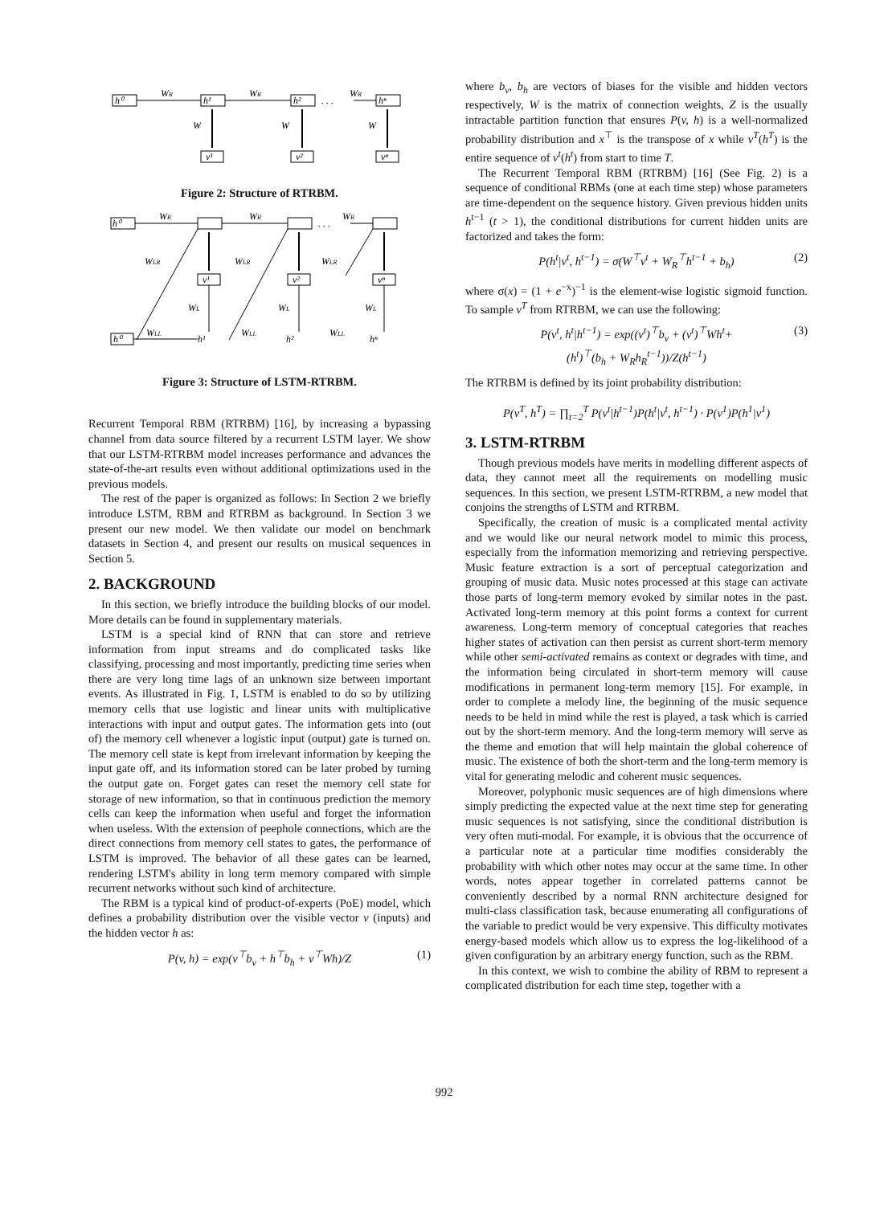h⁰
WR
h¹
WR
h²
. . .
WR
hⁿ
W
W
W
v¹
v²
vⁿ
Figure 2: Structure of RTRBM.
h⁰
WR
WR
WR
. . .
WLR
WLR
WLR
v¹
v²
vⁿ
WL
WL
WL
h⁰
WLL
WLL
WLL
h¹
h²
hⁿ
Figure 3: Structure of LSTM-RTRBM.
Recurrent Temporal RBM (RTRBM) [16], by increasing a bypassing channel from data source filtered by a recurrent LSTM layer. We show that our LSTM-RTRBM model increases performance and advances the state-of-the-art results even without additional optimizations used in the previous models.
The rest of the paper is organized as follows: In Section 2 we briefly introduce LSTM, RBM and RTRBM as background. In Section 3 we present our new model. We then validate our model on benchmark datasets in Section 4, and present our results on musical sequences in Section 5.
2. BACKGROUND
In this section, we briefly introduce the building blocks of our model. More details can be found in supplementary materials.
LSTM is a special kind of RNN that can store and retrieve information from input streams and do complicated tasks like classifying, processing and most importantly, predicting time series when there are very long time lags of an unknown size between important events. As illustrated in Fig. 1, LSTM is enabled to do so by utilizing memory cells that use logistic and linear units with multiplicative interactions with input and output gates. The information gets into (out of) the memory cell whenever a logistic input (output) gate is turned on. The memory cell state is kept from irrelevant information by keeping the input gate off, and its information stored can be later probed by turning the output gate on. Forget gates can reset the memory cell state for storage of new information, so that in continuous prediction the memory cells can keep the information when useful and forget the information when useless. With the extension of peephole connections, which are the direct connections from memory cell states to gates, the performance of LSTM is improved. The behavior of all these gates can be learned, rendering LSTM's ability in long term memory compared with simple recurrent networks without such kind of architecture.
The RBM is a typical kind of product-of-experts (PoE) model, which defines a probability distribution over the visible vector v (inputs) and the hidden vector h as:
P(v, h) = exp(v<sup>⊤</sup>b<sub>v</sub> + h<sup>⊤</sup>b<sub>h</sub> + v<sup>⊤</sup>Wh)/Z (1)
where b<sub>v</sub>, b<sub>h</sub> are vectors of biases for the visible and hidden vectors respectively, W is the matrix of connection weights, Z is the usually intractable partition function that ensures P(v, h) is a well-normalized probability distribution and x<sup>⊤</sup> is the transpose of x while v<sup>T</sup>(h<sup>T</sup>) is the entire sequence of v<sup>t</sup>(h<sup>t</sup>) from start to time T.
The Recurrent Temporal RBM (RTRBM) [16] (See Fig. 2) is a sequence of conditional RBMs (one at each time step) whose parameters are time-dependent on the sequence history. Given previous hidden units h<sup>t−1</sup> (t > 1), the conditional distributions for current hidden units are factorized and takes the form:
P(h<sup>t</sup>|v<sup>t</sup>, h<sup>t−1</sup>) = σ(W<sup>⊤</sup>v<sup>t</sup> + W<sub>R</sub><sup>⊤</sup>h<sup>t−1</sup> + b<sub>h</sub>) (2)
where σ(x) = (1 + e<sup>−x</sup>)<sup>−1</sup> is the element-wise logistic sigmoid function. To sample v<sup>T</sup> from RTRBM, we can use the following:
P(v<sup>t</sup>, h<sup>t</sup>|h<sup>t−1</sup>) = exp((v<sup>t</sup>)<sup>⊤</sup>b<sub>v</sub> + (v<sup>t</sup>)<sup>⊤</sup>Wh<sup>t</sup>+ (3)
(h<sup>t</sup>)<sup>⊤</sup>(b<sub>h</sub> + W<sub>R</sub>h<sub>R</sub><sup>t−1</sup>))/Z(h<sup>t−1</sup>)
The RTRBM is defined by its joint probability distribution:
P(v<sup>T</sup>, h<sup>T</sup>) = ∏<sub>t=2</sub><sup>T</sup> P(v<sup>t</sup>|h<sup>t−1</sup>)P(h<sup>t</sup>|v<sup>t</sup>, h<sup>t−1</sup>) · P(v<sup>1</sup>)P(h<sup>1</sup>|v<sup>1</sup>)
3. LSTM-RTRBM
Though previous models have merits in modelling different aspects of data, they cannot meet all the requirements on modelling music sequences. In this section, we present LSTM-RTRBM, a new model that conjoins the strengths of LSTM and RTRBM.
Specifically, the creation of music is a complicated mental activity and we would like our neural network model to mimic this process, especially from the information memorizing and retrieving perspective. Music feature extraction is a sort of perceptual categorization and grouping of music data. Music notes processed at this stage can activate those parts of long-term memory evoked by similar notes in the past. Activated long-term memory at this point forms a context for current awareness. Long-term memory of conceptual categories that reaches higher states of activation can then persist as current short-term memory while other semi-activated remains as context or degrades with time, and the information being circulated in short-term memory will cause modifications in permanent long-term memory [15]. For example, in order to complete a melody line, the beginning of the music sequence needs to be held in mind while the rest is played, a task which is carried out by the short-term memory. And the long-term memory will serve as the theme and emotion that will help maintain the global coherence of music. The existence of both the short-term and the long-term memory is vital for generating melodic and coherent music sequences.
Moreover, polyphonic music sequences are of high dimensions where simply predicting the expected value at the next time step for generating music sequences is not satisfying, since the conditional distribution is very often muti-modal. For example, it is obvious that the occurrence of a particular note at a particular time modifies considerably the probability with which other notes may occur at the same time. In other words, notes appear together in correlated patterns cannot be conveniently described by a normal RNN architecture designed for multi-class classification task, because enumerating all configurations of the variable to predict would be very expensive. This difficulty motivates energy-based models which allow us to express the log-likelihood of a given configuration by an arbitrary energy function, such as the RBM.
In this context, we wish to combine the ability of RBM to represent a complicated distribution for each time step, together with a
992